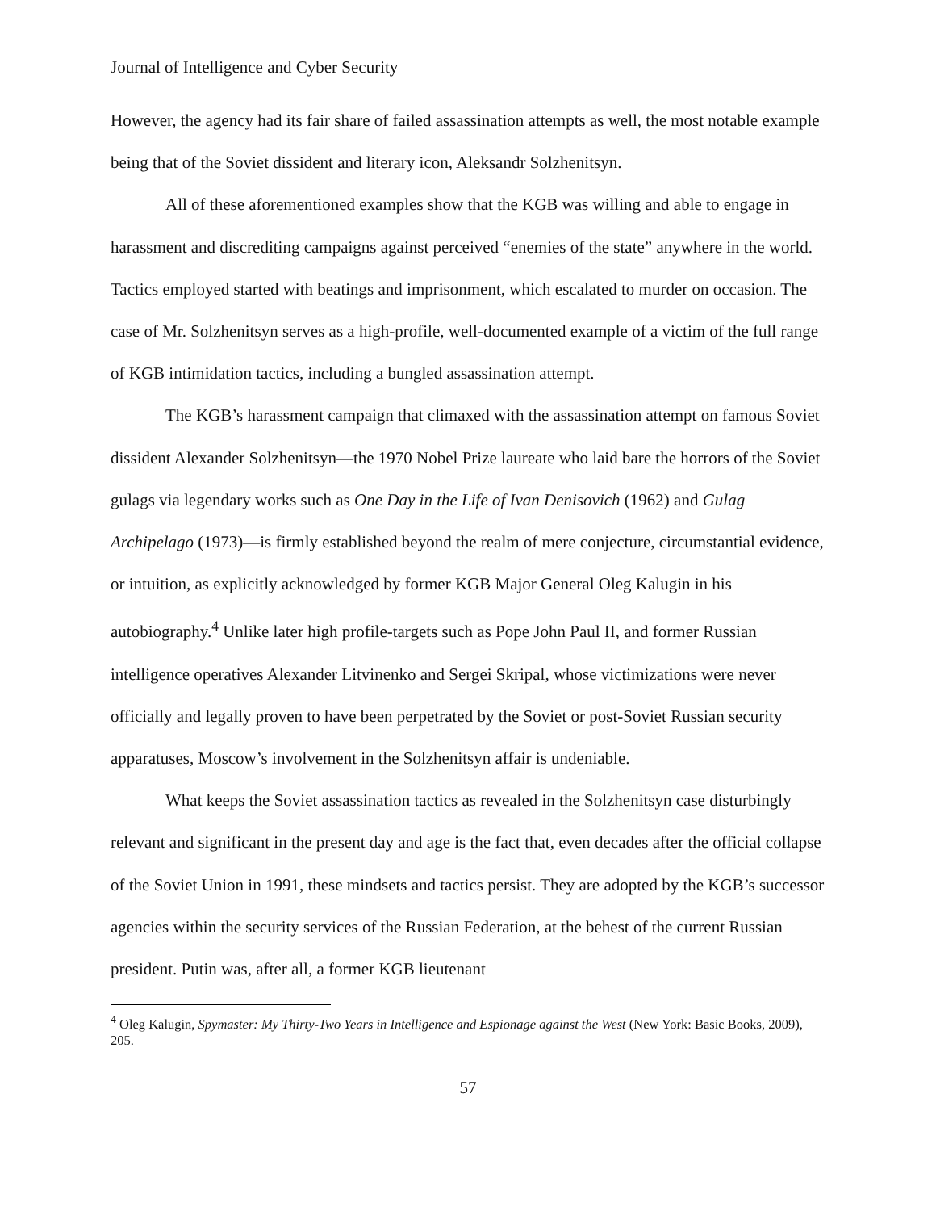Journal of Intelligence and Cyber Security
However, the agency had its fair share of failed assassination attempts as well, the most notable example being that of the Soviet dissident and literary icon, Aleksandr Solzhenitsyn.
All of these aforementioned examples show that the KGB was willing and able to engage in harassment and discrediting campaigns against perceived “enemies of the state” anywhere in the world. Tactics employed started with beatings and imprisonment, which escalated to murder on occasion. The case of Mr. Solzhenitsyn serves as a high-profile, well-documented example of a victim of the full range of KGB intimidation tactics, including a bungled assassination attempt.
The KGB’s harassment campaign that climaxed with the assassination attempt on famous Soviet dissident Alexander Solzhenitsyn—the 1970 Nobel Prize laureate who laid bare the horrors of the Soviet gulags via legendary works such as One Day in the Life of Ivan Denisovich (1962) and Gulag Archipelago (1973)—is firmly established beyond the realm of mere conjecture, circumstantial evidence, or intuition, as explicitly acknowledged by former KGB Major General Oleg Kalugin in his autobiography.<sup>4</sup> Unlike later high profile-targets such as Pope John Paul II, and former Russian intelligence operatives Alexander Litvinenko and Sergei Skripal, whose victimizations were never officially and legally proven to have been perpetrated by the Soviet or post-Soviet Russian security apparatuses, Moscow’s involvement in the Solzhenitsyn affair is undeniable.
What keeps the Soviet assassination tactics as revealed in the Solzhenitsyn case disturbingly relevant and significant in the present day and age is the fact that, even decades after the official collapse of the Soviet Union in 1991, these mindsets and tactics persist. They are adopted by the KGB’s successor agencies within the security services of the Russian Federation, at the behest of the current Russian president. Putin was, after all, a former KGB lieutenant
<sup>4</sup> Oleg Kalugin, Spymaster: My Thirty-Two Years in Intelligence and Espionage against the West (New York: Basic Books, 2009), 205.
57